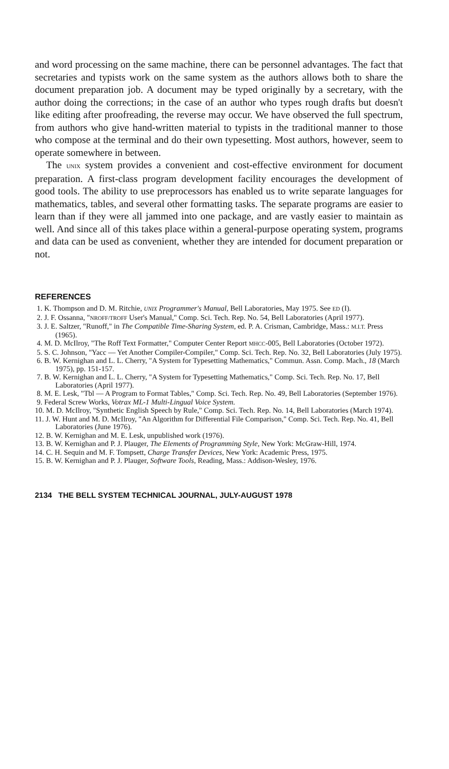and word processing on the same machine, there can be personnel advantages. The fact that secretaries and typists work on the same system as the authors allows both to share the document preparation job. A document may be typed originally by a secretary, with the author doing the corrections; in the case of an author who types rough drafts but doesn't like editing after proofreading, the reverse may occur. We have observed the full spectrum, from authors who give hand-written material to typists in the traditional manner to those who compose at the terminal and do their own typesetting. Most authors, however, seem to operate somewhere in between.
The UNIX system provides a convenient and cost-effective environment for document preparation. A first-class program development facility encourages the development of good tools. The ability to use preprocessors has enabled us to write separate languages for mathematics, tables, and several other formatting tasks. The separate programs are easier to learn than if they were all jammed into one package, and are vastly easier to maintain as well. And since all of this takes place within a general-purpose operating system, programs and data can be used as convenient, whether they are intended for document preparation or not.
REFERENCES
1. K. Thompson and D. M. Ritchie, UNIX Programmer's Manual, Bell Laboratories, May 1975. See ED (I).
2. J. F. Ossanna, "NROFF/TROFF User's Manual," Comp. Sci. Tech. Rep. No. 54, Bell Laboratories (April 1977).
3. J. E. Saltzer, "Runoff," in The Compatible Time-Sharing System, ed. P. A. Crisman, Cambridge, Mass.: M.I.T. Press (1965).
4. M. D. McIlroy, "The Roff Text Formatter," Computer Center Report MHCC-005, Bell Laboratories (October 1972).
5. S. C. Johnson, "Yacc — Yet Another Compiler-Compiler," Comp. Sci. Tech. Rep. No. 32, Bell Laboratories (July 1975).
6. B. W. Kernighan and L. L. Cherry, "A System for Typesetting Mathematics," Commun. Assn. Comp. Mach., 18 (March 1975), pp. 151-157.
7. B. W. Kernighan and L. L. Cherry, "A System for Typesetting Mathematics," Comp. Sci. Tech. Rep. No. 17, Bell Laboratories (April 1977).
8. M. E. Lesk, "Tbl — A Program to Format Tables," Comp. Sci. Tech. Rep. No. 49, Bell Laboratories (September 1976).
9. Federal Screw Works, Votrax ML-1 Multi-Lingual Voice System.
10. M. D. McIlroy, "Synthetic English Speech by Rule," Comp. Sci. Tech. Rep. No. 14, Bell Laboratories (March 1974).
11. J. W. Hunt and M. D. McIlroy, "An Algorithm for Differential File Comparison," Comp. Sci. Tech. Rep. No. 41, Bell Laboratories (June 1976).
12. B. W. Kernighan and M. E. Lesk, unpublished work (1976).
13. B. W. Kernighan and P. J. Plauger, The Elements of Programming Style, New York: McGraw-Hill, 1974.
14. C. H. Sequin and M. F. Tompsett, Charge Transfer Devices, New York: Academic Press, 1975.
15. B. W. Kernighan and P. J. Plauger, Software Tools, Reading, Mass.: Addison-Wesley, 1976.
2134 THE BELL SYSTEM TECHNICAL JOURNAL, JULY-AUGUST 1978